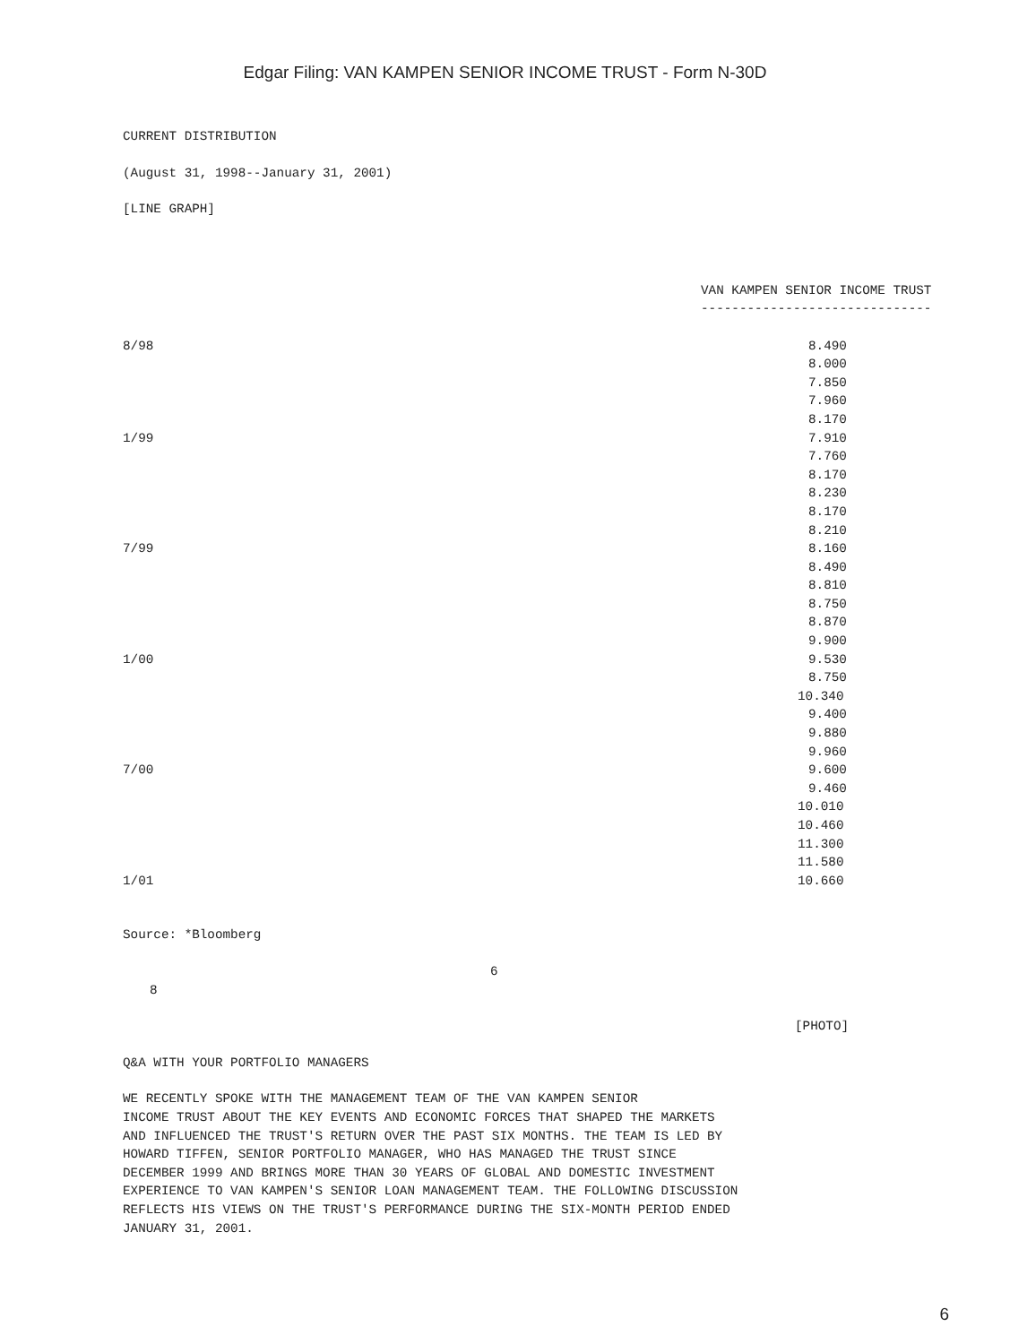Edgar Filing: VAN KAMPEN SENIOR INCOME TRUST - Form N-30D
CURRENT DISTRIBUTION
(August 31, 1998--January 31, 2001)
[LINE GRAPH]
| | VAN KAMPEN SENIOR INCOME TRUST ------------------------------ |
| 8/98 | 8.490 |
| | 8.000 |
| | 7.850 |
| | 7.960 |
| | 8.170 |
| 1/99 | 7.910 |
| | 7.760 |
| | 8.170 |
| | 8.230 |
| | 8.170 |
| | 8.210 |
| 7/99 | 8.160 |
| | 8.490 |
| | 8.810 |
| | 8.750 |
| | 8.870 |
| | 9.900 |
| 1/00 | 9.530 |
| | 8.750 |
| | 10.340 |
| | 9.400 |
| | 9.880 |
| | 9.960 |
| 7/00 | 9.600 |
| | 9.460 |
| | 10.010 |
| | 10.460 |
| | 11.300 |
| | 11.580 |
| 1/01 | 10.660 |
Source: *Bloomberg
6
8
[PHOTO]
Q&A WITH YOUR PORTFOLIO MANAGERS
WE RECENTLY SPOKE WITH THE MANAGEMENT TEAM OF THE VAN KAMPEN SENIOR
INCOME TRUST ABOUT THE KEY EVENTS AND ECONOMIC FORCES THAT SHAPED THE MARKETS
AND INFLUENCED THE TRUST'S RETURN OVER THE PAST SIX MONTHS. THE TEAM IS LED BY
HOWARD TIFFEN, SENIOR PORTFOLIO MANAGER, WHO HAS MANAGED THE TRUST SINCE
DECEMBER 1999 AND BRINGS MORE THAN 30 YEARS OF GLOBAL AND DOMESTIC INVESTMENT
EXPERIENCE TO VAN KAMPEN'S SENIOR LOAN MANAGEMENT TEAM. THE FOLLOWING DISCUSSION
REFLECTS HIS VIEWS ON THE TRUST'S PERFORMANCE DURING THE SIX-MONTH PERIOD ENDED
JANUARY 31, 2001.
6